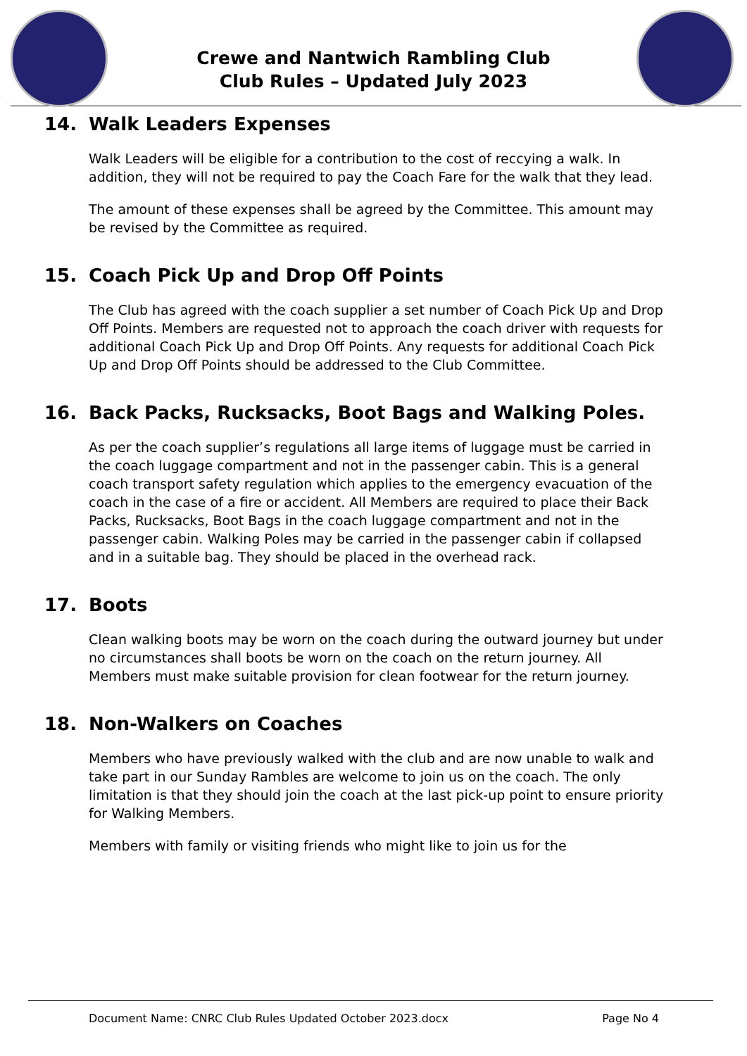Crewe and Nantwich Rambling Club
Club Rules – Updated July 2023
14. Walk Leaders Expenses
Walk Leaders will be eligible for a contribution to the cost of reccying a walk. In addition, they will not be required to pay the Coach Fare for the walk that they lead.
The amount of these expenses shall be agreed by the Committee. This amount may be revised by the Committee as required.
15. Coach Pick Up and Drop Off Points
The Club has agreed with the coach supplier a set number of Coach Pick Up and Drop Off Points. Members are requested not to approach the coach driver with requests for additional Coach Pick Up and Drop Off Points. Any requests for additional Coach Pick Up and Drop Off Points should be addressed to the Club Committee.
16. Back Packs, Rucksacks, Boot Bags and Walking Poles.
As per the coach supplier’s regulations all large items of luggage must be carried in the coach luggage compartment and not in the passenger cabin. This is a general coach transport safety regulation which applies to the emergency evacuation of the coach in the case of a fire or accident. All Members are required to place their Back Packs, Rucksacks, Boot Bags in the coach luggage compartment and not in the passenger cabin. Walking Poles may be carried in the passenger cabin if collapsed and in a suitable bag. They should be placed in the overhead rack.
17. Boots
Clean walking boots may be worn on the coach during the outward journey but under no circumstances shall boots be worn on the coach on the return journey. All Members must make suitable provision for clean footwear for the return journey.
18. Non-Walkers on Coaches
Members who have previously walked with the club and are now unable to walk and take part in our Sunday Rambles are welcome to join us on the coach. The only limitation is that they should join the coach at the last pick-up point to ensure priority for Walking Members.
Members with family or visiting friends who might like to join us for the
Document Name: CNRC Club Rules Updated October 2023.docx Page No 4